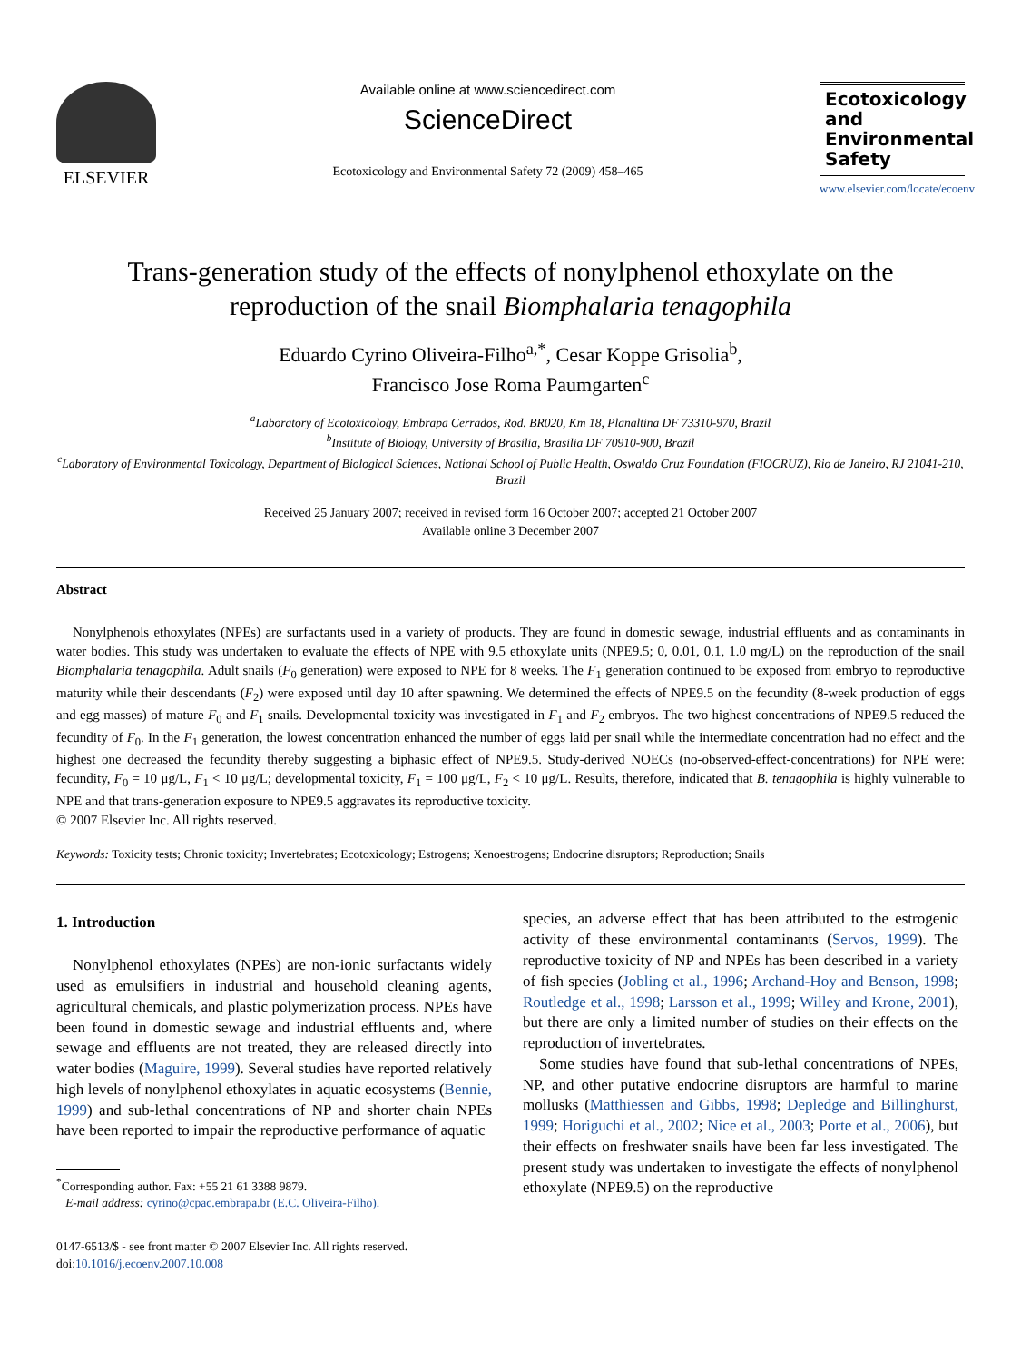ELSEVIER
Available online at www.sciencedirect.com
ScienceDirect
Ecotoxicology and Environmental Safety 72 (2009) 458–465
Ecotoxicology
and
Environmental
Safety
www.elsevier.com/locate/ecoenv
Trans-generation study of the effects of nonylphenol ethoxylate on the reproduction of the snail Biomphalaria tenagophila
Eduardo Cyrino Oliveira-Filho<sup>a,*</sup>, Cesar Koppe Grisolia<sup>b</sup>,
Francisco Jose Roma Paumgarten<sup>c</sup>
<sup>a</sup> Laboratory of Ecotoxicology, Embrapa Cerrados, Rod. BR020, Km 18, Planaltina DF 73310-970, Brazil
<sup>b</sup> Institute of Biology, University of Brasilia, Brasilia DF 70910-900, Brazil
<sup>c</sup> Laboratory of Environmental Toxicology, Department of Biological Sciences, National School of Public Health, Oswaldo Cruz Foundation (FIOCRUZ), Rio de Janeiro, RJ 21041-210, Brazil
Received 25 January 2007; received in revised form 16 October 2007; accepted 21 October 2007
Available online 3 December 2007
Abstract
Nonylphenols ethoxylates (NPEs) are surfactants used in a variety of products. They are found in domestic sewage, industrial effluents and as contaminants in water bodies. This study was undertaken to evaluate the effects of NPE with 9.5 ethoxylate units (NPE9.5; 0, 0.01, 0.1, 1.0 mg/L) on the reproduction of the snail Biomphalaria tenagophila. Adult snails (F<sub>0</sub> generation) were exposed to NPE for 8 weeks. The F<sub>1</sub> generation continued to be exposed from embryo to reproductive maturity while their descendants (F<sub>2</sub>) were exposed until day 10 after spawning. We determined the effects of NPE9.5 on the fecundity (8-week production of eggs and egg masses) of mature F<sub>0</sub> and F<sub>1</sub> snails. Developmental toxicity was investigated in F<sub>1</sub> and F<sub>2</sub> embryos. The two highest concentrations of NPE9.5 reduced the fecundity of F<sub>0</sub>. In the F<sub>1</sub> generation, the lowest concentration enhanced the number of eggs laid per snail while the intermediate concentration had no effect and the highest one decreased the fecundity thereby suggesting a biphasic effect of NPE9.5. Study-derived NOECs (no-observed-effect-concentrations) for NPE were: fecundity, F<sub>0</sub> = 10 μg/L, F<sub>1</sub> < 10 μg/L; developmental toxicity, F<sub>1</sub> = 100 μg/L, F<sub>2</sub> < 10 μg/L. Results, therefore, indicated that B. tenagophila is highly vulnerable to NPE and that trans-generation exposure to NPE9.5 aggravates its reproductive toxicity.
© 2007 Elsevier Inc. All rights reserved.
Keywords: Toxicity tests; Chronic toxicity; Invertebrates; Ecotoxicology; Estrogens; Xenoestrogens; Endocrine disruptors; Reproduction; Snails
1. Introduction
Nonylphenol ethoxylates (NPEs) are non-ionic surfactants widely used as emulsifiers in industrial and household cleaning agents, agricultural chemicals, and plastic polymerization process. NPEs have been found in domestic sewage and industrial effluents and, where sewage and effluents are not treated, they are released directly into water bodies (Maguire, 1999). Several studies have reported relatively high levels of nonylphenol ethoxylates in aquatic ecosystems (Bennie, 1999) and sub-lethal concentrations of NP and shorter chain NPEs have been reported to impair the reproductive performance of aquatic
<sup>*</sup> Corresponding author. Fax: +55 21 61 3388 9879.
E-mail address: cyrino@cpac.embrapa.br (E.C. Oliveira-Filho).
0147-6513/$ - see front matter © 2007 Elsevier Inc. All rights reserved.
doi:10.1016/j.ecoenv.2007.10.008
species, an adverse effect that has been attributed to the estrogenic activity of these environmental contaminants (Servos, 1999). The reproductive toxicity of NP and NPEs has been described in a variety of fish species (Jobling et al., 1996; Archand-Hoy and Benson, 1998; Routledge et al., 1998; Larsson et al., 1999; Willey and Krone, 2001), but there are only a limited number of studies on their effects on the reproduction of invertebrates.
Some studies have found that sub-lethal concentrations of NPEs, NP, and other putative endocrine disruptors are harmful to marine mollusks (Matthiessen and Gibbs, 1998; Depledge and Billinghurst, 1999; Horiguchi et al., 2002; Nice et al., 2003; Porte et al., 2006), but their effects on freshwater snails have been far less investigated. The present study was undertaken to investigate the effects of nonylphenol ethoxylate (NPE9.5) on the reproductive